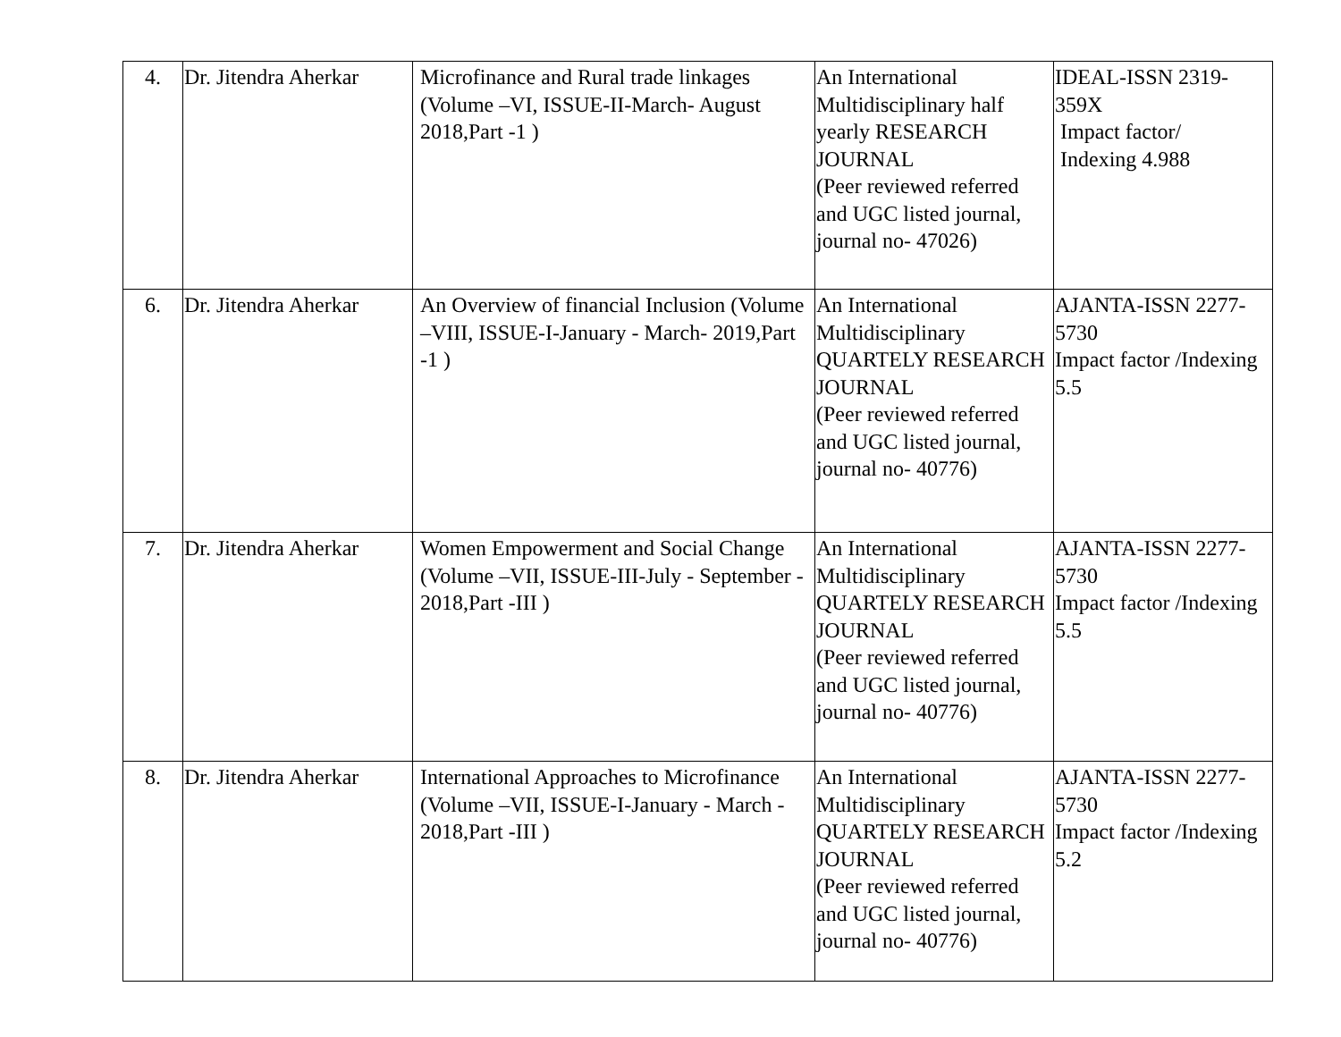| 4. | Dr. Jitendra Aherkar | Microfinance and Rural trade linkages (Volume –VI, ISSUE-II-March- August 2018,Part -1 ) | An International Multidisciplinary half yearly RESEARCH JOURNAL (Peer reviewed referred and UGC listed journal, journal no- 47026) | IDEAL-ISSN 2319-359X Impact factor/ Indexing 4.988 |
| 6. | Dr. Jitendra Aherkar | An Overview of financial Inclusion (Volume –VIII, ISSUE-I-January - March- 2019,Part -1 ) | An International Multidisciplinary QUARTELY RESEARCH JOURNAL (Peer reviewed referred and UGC listed journal, journal no- 40776) | AJANTA-ISSN 2277-5730 Impact factor /Indexing 5.5 |
| 7. | Dr. Jitendra Aherkar | Women Empowerment and Social Change (Volume –VII, ISSUE-III-July - September - 2018,Part -III ) | An International Multidisciplinary QUARTELY RESEARCH JOURNAL (Peer reviewed referred and UGC listed journal, journal no- 40776) | AJANTA-ISSN 2277-5730 Impact factor /Indexing 5.5 |
| 8. | Dr. Jitendra Aherkar | International Approaches to Microfinance (Volume –VII, ISSUE-I-January - March - 2018,Part -III ) | An International Multidisciplinary QUARTELY RESEARCH JOURNAL (Peer reviewed referred and UGC listed journal, journal no- 40776) | AJANTA-ISSN 2277-5730 Impact factor /Indexing 5.2 |